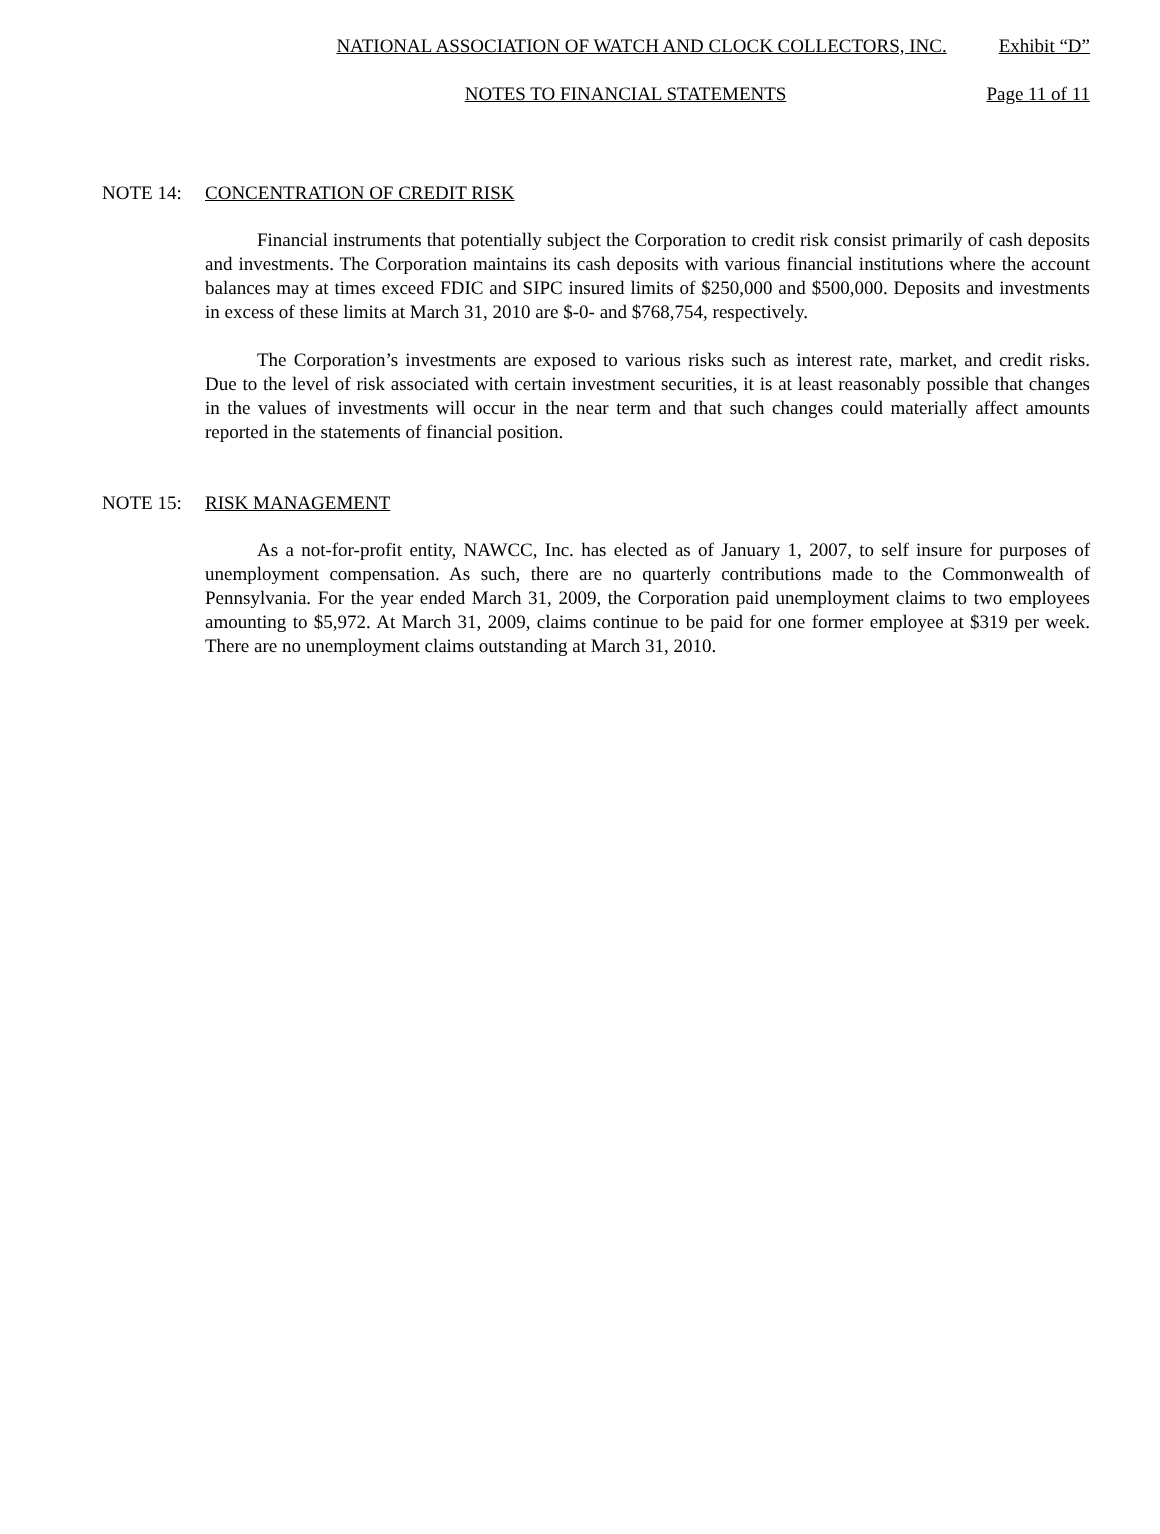NATIONAL ASSOCIATION OF WATCH AND CLOCK COLLECTORS, INC. Exhibit “D”
NOTES TO FINANCIAL STATEMENTS Page 11 of 11
NOTE 14: CONCENTRATION OF CREDIT RISK
Financial instruments that potentially subject the Corporation to credit risk consist primarily of cash deposits and investments. The Corporation maintains its cash deposits with various financial institutions where the account balances may at times exceed FDIC and SIPC insured limits of $250,000 and $500,000. Deposits and investments in excess of these limits at March 31, 2010 are $-0- and $768,754, respectively.
The Corporation’s investments are exposed to various risks such as interest rate, market, and credit risks. Due to the level of risk associated with certain investment securities, it is at least reasonably possible that changes in the values of investments will occur in the near term and that such changes could materially affect amounts reported in the statements of financial position.
NOTE 15: RISK MANAGEMENT
As a not-for-profit entity, NAWCC, Inc. has elected as of January 1, 2007, to self insure for purposes of unemployment compensation. As such, there are no quarterly contributions made to the Commonwealth of Pennsylvania. For the year ended March 31, 2009, the Corporation paid unemployment claims to two employees amounting to $5,972. At March 31, 2009, claims continue to be paid for one former employee at $319 per week. There are no unemployment claims outstanding at March 31, 2010.